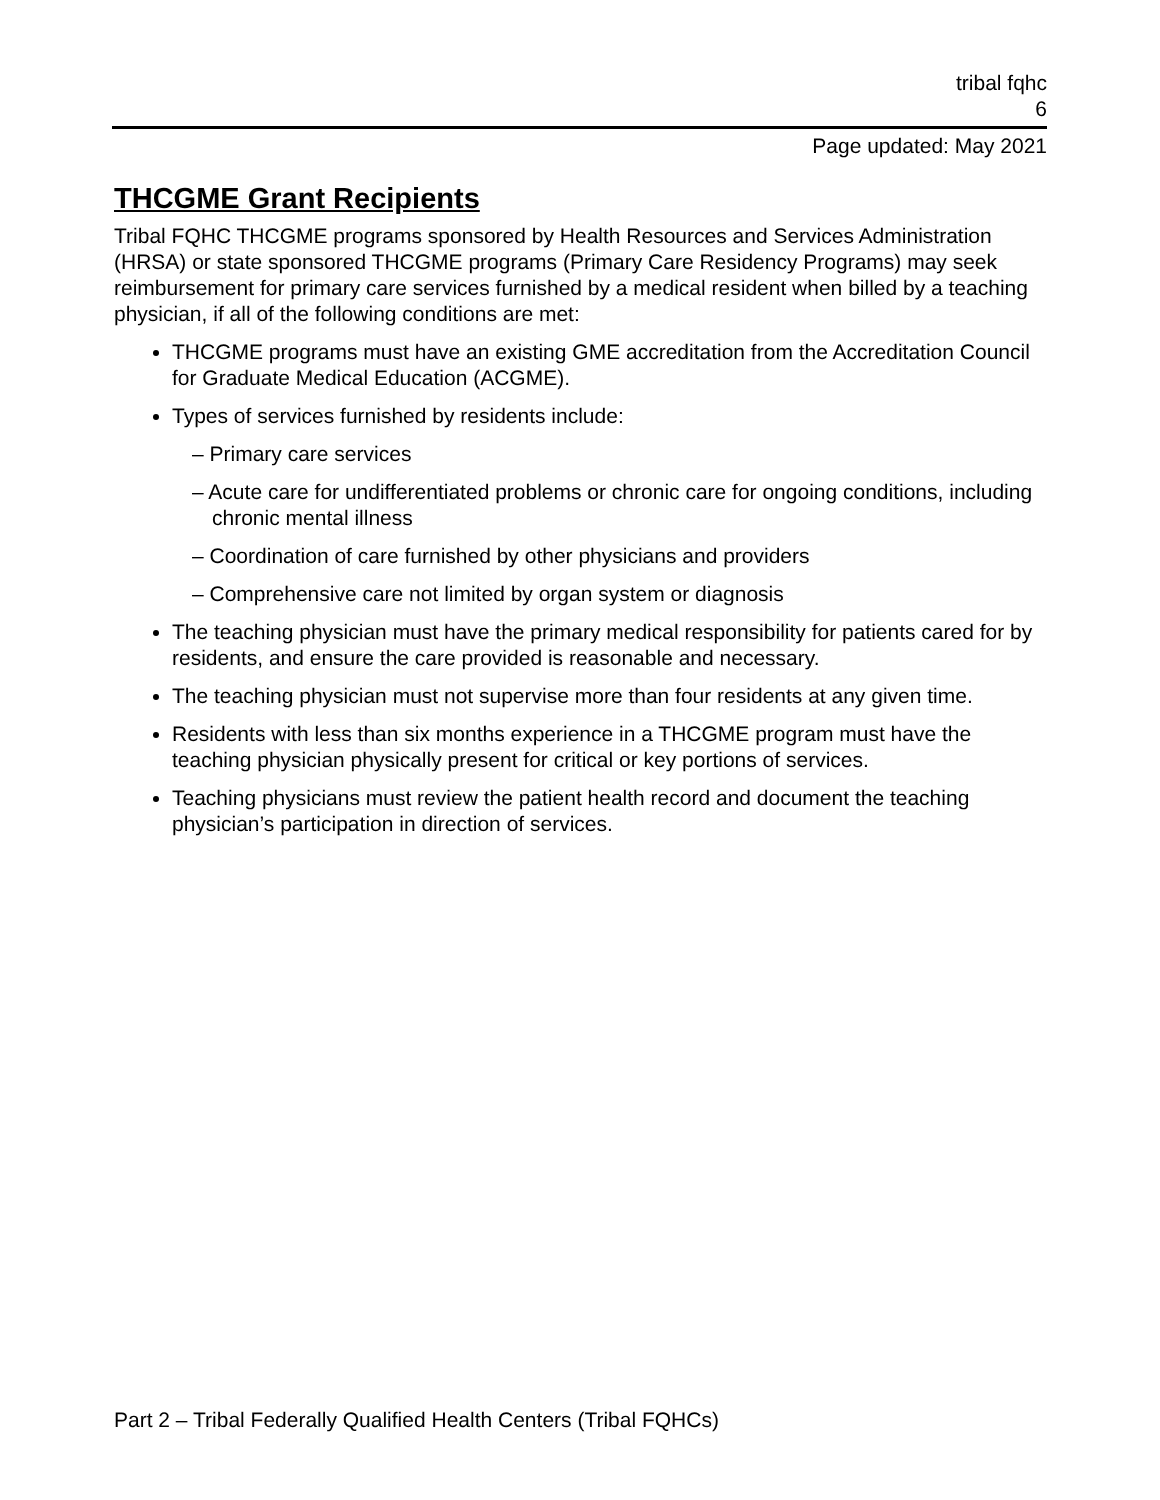tribal fqhc
6
Page updated: May 2021
THCGME Grant Recipients
Tribal FQHC THCGME programs sponsored by Health Resources and Services Administration (HRSA) or state sponsored THCGME programs (Primary Care Residency Programs) may seek reimbursement for primary care services furnished by a medical resident when billed by a teaching physician, if all of the following conditions are met:
THCGME programs must have an existing GME accreditation from the Accreditation Council for Graduate Medical Education (ACGME).
Types of services furnished by residents include:
– Primary care services
– Acute care for undifferentiated problems or chronic care for ongoing conditions, including chronic mental illness
– Coordination of care furnished by other physicians and providers
– Comprehensive care not limited by organ system or diagnosis
The teaching physician must have the primary medical responsibility for patients cared for by residents, and ensure the care provided is reasonable and necessary.
The teaching physician must not supervise more than four residents at any given time.
Residents with less than six months experience in a THCGME program must have the teaching physician physically present for critical or key portions of services.
Teaching physicians must review the patient health record and document the teaching physician’s participation in direction of services.
Part 2 – Tribal Federally Qualified Health Centers (Tribal FQHCs)